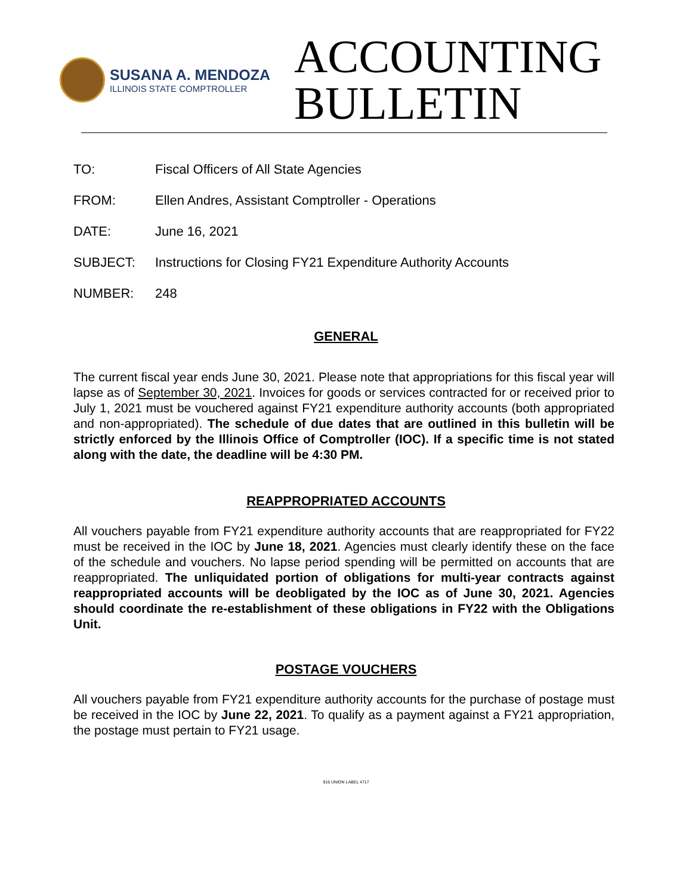SUSANA A. MENDOZA
ILLINOIS STATE COMPTROLLER
ACCOUNTING
BULLETIN
TO: Fiscal Officers of All State Agencies
FROM: Ellen Andres, Assistant Comptroller - Operations
DATE: June 16, 2021
SUBJECT: Instructions for Closing FY21 Expenditure Authority Accounts
NUMBER: 248
GENERAL
The current fiscal year ends June 30, 2021. Please note that appropriations for this fiscal year will lapse as of September 30, 2021. Invoices for goods or services contracted for or received prior to July 1, 2021 must be vouchered against FY21 expenditure authority accounts (both appropriated and non-appropriated). The schedule of due dates that are outlined in this bulletin will be strictly enforced by the Illinois Office of Comptroller (IOC). If a specific time is not stated along with the date, the deadline will be 4:30 PM.
REAPPROPRIATED ACCOUNTS
All vouchers payable from FY21 expenditure authority accounts that are reappropriated for FY22 must be received in the IOC by June 18, 2021. Agencies must clearly identify these on the face of the schedule and vouchers. No lapse period spending will be permitted on accounts that are reappropriated. The unliquidated portion of obligations for multi-year contracts against reappropriated accounts will be deobligated by the IOC as of June 30, 2021. Agencies should coordinate the re-establishment of these obligations in FY22 with the Obligations Unit.
POSTAGE VOUCHERS
All vouchers payable from FY21 expenditure authority accounts for the purchase of postage must be received in the IOC by June 22, 2021. To qualify as a payment against a FY21 appropriation, the postage must pertain to FY21 usage.
916 UNION LABEL 4717